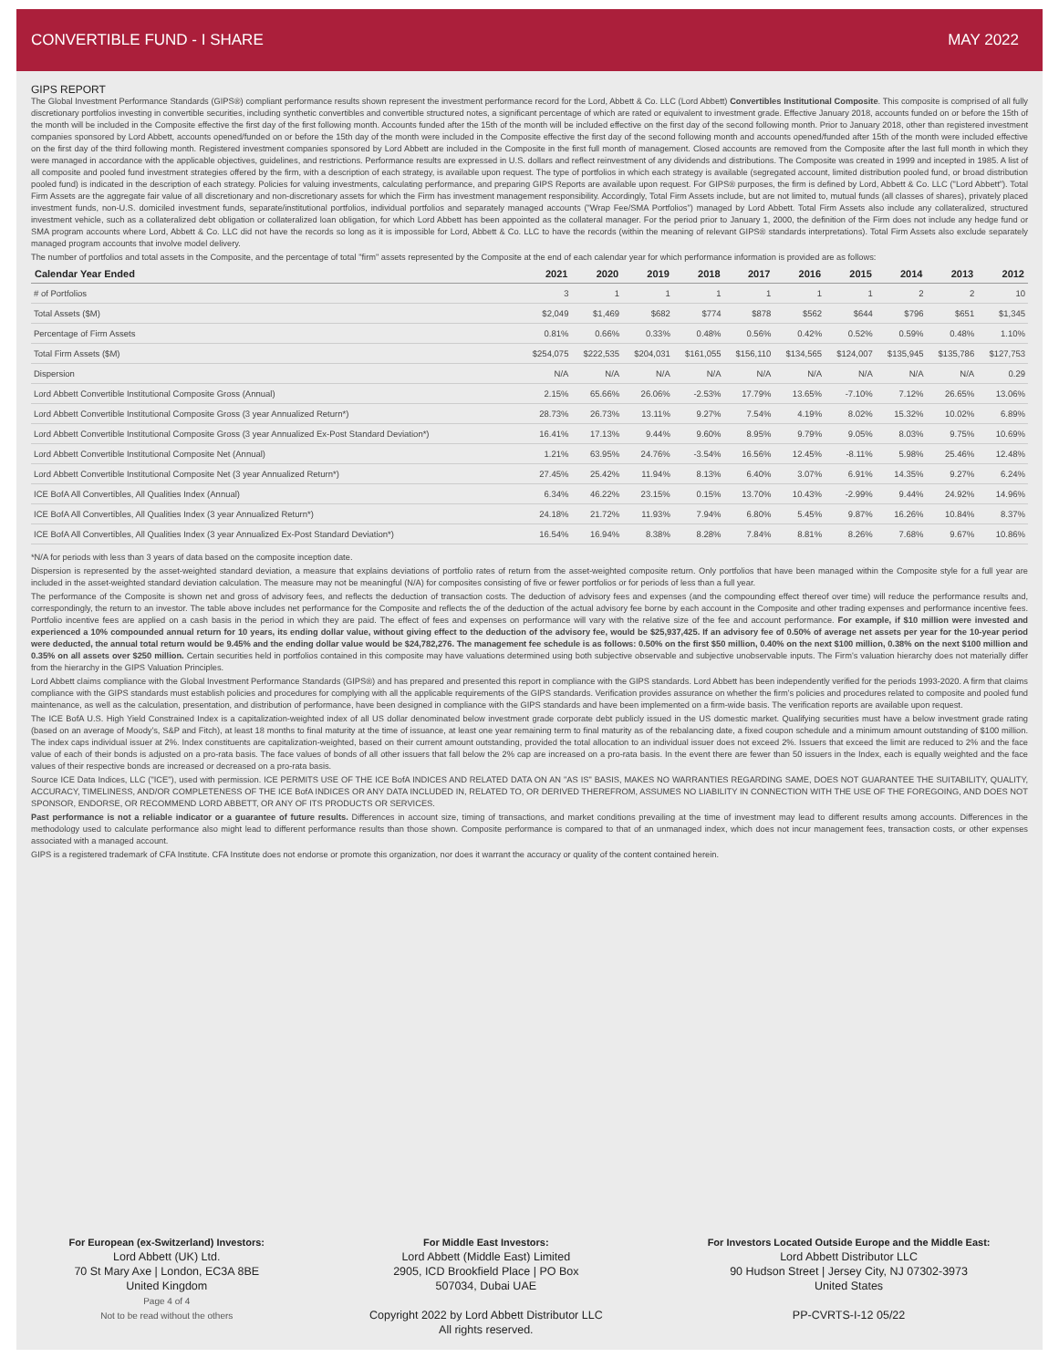CONVERTIBLE FUND - I SHARE MAY 2022
GIPS REPORT
The Global Investment Performance Standards (GIPS®) compliant performance results shown represent the investment performance record for the Lord, Abbett & Co. LLC (Lord Abbett) Convertibles Institutional Composite. This composite is comprised of all fully discretionary portfolios investing in convertible securities, including synthetic convertibles and convertible structured notes, a significant percentage of which are rated or equivalent to investment grade. Effective January 2018, accounts funded on or before the 15th of the month will be included in the Composite effective the first day of the first following month. Accounts funded after the 15th of the month will be included effective on the first day of the second following month. Prior to January 2018, other than registered investment companies sponsored by Lord Abbett, accounts opened/funded on or before the 15th day of the month were included in the Composite effective the first day of the second following month and accounts opened/funded after 15th of the month were included effective on the first day of the third following month. Registered investment companies sponsored by Lord Abbett are included in the Composite in the first full month of management. Closed accounts are removed from the Composite after the last full month in which they were managed in accordance with the applicable objectives, guidelines, and restrictions. Performance results are expressed in U.S. dollars and reflect reinvestment of any dividends and distributions. The Composite was created in 1999 and incepted in 1985. A list of all composite and pooled fund investment strategies offered by the firm, with a description of each strategy, is available upon request. The type of portfolios in which each strategy is available (segregated account, limited distribution pooled fund, or broad distribution pooled fund) is indicated in the description of each strategy. Policies for valuing investments, calculating performance, and preparing GIPS Reports are available upon request. For GIPS® purposes, the firm is defined by Lord, Abbett & Co. LLC ("Lord Abbett"). Total Firm Assets are the aggregate fair value of all discretionary and non-discretionary assets for which the Firm has investment management responsibility. Accordingly, Total Firm Assets include, but are not limited to, mutual funds (all classes of shares), privately placed investment funds, non-U.S. domiciled investment funds, separate/institutional portfolios, individual portfolios and separately managed accounts ("Wrap Fee/SMA Portfolios") managed by Lord Abbett. Total Firm Assets also include any collateralized, structured investment vehicle, such as a collateralized debt obligation or collateralized loan obligation, for which Lord Abbett has been appointed as the collateral manager. For the period prior to January 1, 2000, the definition of the Firm does not include any hedge fund or SMA program accounts where Lord, Abbett & Co. LLC did not have the records so long as it is impossible for Lord, Abbett & Co. LLC to have the records (within the meaning of relevant GIPS® standards interpretations). Total Firm Assets also exclude separately managed program accounts that involve model delivery.
The number of portfolios and total assets in the Composite, and the percentage of total "firm" assets represented by the Composite at the end of each calendar year for which performance information is provided are as follows:
| Calendar Year Ended | 2021 | 2020 | 2019 | 2018 | 2017 | 2016 | 2015 | 2014 | 2013 | 2012 |
| --- | --- | --- | --- | --- | --- | --- | --- | --- | --- | --- |
| # of Portfolios | 3 | 1 | 1 | 1 | 1 | 1 | 1 | 2 | 2 | 10 |
| Total Assets ($M) | $2,049 | $1,469 | $682 | $774 | $878 | $562 | $644 | $796 | $651 | $1,345 |
| Percentage of Firm Assets | 0.81% | 0.66% | 0.33% | 0.48% | 0.56% | 0.42% | 0.52% | 0.59% | 0.48% | 1.10% |
| Total Firm Assets ($M) | $254,075 | $222,535 | $204,031 | $161,055 | $156,110 | $134,565 | $124,007 | $135,945 | $135,786 | $127,753 |
| Dispersion | N/A | N/A | N/A | N/A | N/A | N/A | N/A | N/A | N/A | 0.29 |
| Lord Abbett Convertible Institutional Composite Gross (Annual) | 2.15% | 65.66% | 26.06% | -2.53% | 17.79% | 13.65% | -7.10% | 7.12% | 26.65% | 13.06% |
| Lord Abbett Convertible Institutional Composite Gross (3 year Annualized Return*) | 28.73% | 26.73% | 13.11% | 9.27% | 7.54% | 4.19% | 8.02% | 15.32% | 10.02% | 6.89% |
| Lord Abbett Convertible Institutional Composite Gross (3 year Annualized Ex-Post Standard Deviation*) | 16.41% | 17.13% | 9.44% | 9.60% | 8.95% | 9.79% | 9.05% | 8.03% | 9.75% | 10.69% |
| Lord Abbett Convertible Institutional Composite Net (Annual) | 1.21% | 63.95% | 24.76% | -3.54% | 16.56% | 12.45% | -8.11% | 5.98% | 25.46% | 12.48% |
| Lord Abbett Convertible Institutional Composite Net (3 year Annualized Return*) | 27.45% | 25.42% | 11.94% | 8.13% | 6.40% | 3.07% | 6.91% | 14.35% | 9.27% | 6.24% |
| ICE BofA All Convertibles, All Qualities Index (Annual) | 6.34% | 46.22% | 23.15% | 0.15% | 13.70% | 10.43% | -2.99% | 9.44% | 24.92% | 14.96% |
| ICE BofA All Convertibles, All Qualities Index (3 year Annualized Return*) | 24.18% | 21.72% | 11.93% | 7.94% | 6.80% | 5.45% | 9.87% | 16.26% | 10.84% | 8.37% |
| ICE BofA All Convertibles, All Qualities Index (3 year Annualized Ex-Post Standard Deviation*) | 16.54% | 16.94% | 8.38% | 8.28% | 7.84% | 8.81% | 8.26% | 7.68% | 9.67% | 10.86% |
*N/A for periods with less than 3 years of data based on the composite inception date.
Dispersion is represented by the asset-weighted standard deviation, a measure that explains deviations of portfolio rates of return from the asset-weighted composite return. Only portfolios that have been managed within the Composite style for a full year are included in the asset-weighted standard deviation calculation. The measure may not be meaningful (N/A) for composites consisting of five or fewer portfolios or for periods of less than a full year.
The performance of the Composite is shown net and gross of advisory fees, and reflects the deduction of transaction costs. The deduction of advisory fees and expenses (and the compounding effect thereof over time) will reduce the performance results and, correspondingly, the return to an investor. The table above includes net performance for the Composite and reflects the of the deduction of the actual advisory fee borne by each account in the Composite and other trading expenses and performance incentive fees. Portfolio incentive fees are applied on a cash basis in the period in which they are paid. The effect of fees and expenses on performance will vary with the relative size of the fee and account performance. For example, if $10 million were invested and experienced a 10% compounded annual return for 10 years, its ending dollar value, without giving effect to the deduction of the advisory fee, would be $25,937,425. If an advisory fee of 0.50% of average net assets per year for the 10-year period were deducted, the annual total return would be 9.45% and the ending dollar value would be $24,782,276. The management fee schedule is as follows: 0.50% on the first $50 million, 0.40% on the next $100 million, 0.38% on the next $100 million and 0.35% on all assets over $250 million. Certain securities held in portfolios contained in this composite may have valuations determined using both subjective observable and subjective unobservable inputs. The Firm's valuation hierarchy does not materially differ from the hierarchy in the GIPS Valuation Principles.
Lord Abbett claims compliance with the Global Investment Performance Standards (GIPS®) and has prepared and presented this report in compliance with the GIPS standards. Lord Abbett has been independently verified for the periods 1993-2020. A firm that claims compliance with the GIPS standards must establish policies and procedures for complying with all the applicable requirements of the GIPS standards. Verification provides assurance on whether the firm's policies and procedures related to composite and pooled fund maintenance, as well as the calculation, presentation, and distribution of performance, have been designed in compliance with the GIPS standards and have been implemented on a firm-wide basis. The verification reports are available upon request.
The ICE BofA U.S. High Yield Constrained Index is a capitalization-weighted index of all US dollar denominated below investment grade corporate debt publicly issued in the US domestic market. Qualifying securities must have a below investment grade rating (based on an average of Moody's, S&P and Fitch), at least 18 months to final maturity at the time of issuance, at least one year remaining term to final maturity as of the rebalancing date, a fixed coupon schedule and a minimum amount outstanding of $100 million. The index caps individual issuer at 2%. Index constituents are capitalization-weighted, based on their current amount outstanding, provided the total allocation to an individual issuer does not exceed 2%. Issuers that exceed the limit are reduced to 2% and the face value of each of their bonds is adjusted on a pro-rata basis. The face values of bonds of all other issuers that fall below the 2% cap are increased on a pro-rata basis. In the event there are fewer than 50 issuers in the Index, each is equally weighted and the face values of their respective bonds are increased or decreased on a pro-rata basis.
Source ICE Data Indices, LLC ("ICE"), used with permission. ICE PERMITS USE OF THE ICE BofA INDICES AND RELATED DATA ON AN "AS IS" BASIS, MAKES NO WARRANTIES REGARDING SAME, DOES NOT GUARANTEE THE SUITABILITY, QUALITY, ACCURACY, TIMELINESS, AND/OR COMPLETENESS OF THE ICE BofA INDICES OR ANY DATA INCLUDED IN, RELATED TO, OR DERIVED THEREFROM, ASSUMES NO LIABILITY IN CONNECTION WITH THE USE OF THE FOREGOING, AND DOES NOT SPONSOR, ENDORSE, OR RECOMMEND LORD ABBETT, OR ANY OF ITS PRODUCTS OR SERVICES.
Past performance is not a reliable indicator or a guarantee of future results. Differences in account size, timing of transactions, and market conditions prevailing at the time of investment may lead to different results among accounts. Differences in the methodology used to calculate performance also might lead to different performance results than those shown. Composite performance is compared to that of an unmanaged index, which does not incur management fees, transaction costs, or other expenses associated with a managed account.
GIPS is a registered trademark of CFA Institute. CFA Institute does not endorse or promote this organization, nor does it warrant the accuracy or quality of the content contained herein.
For European (ex-Switzerland) Investors:
Lord Abbett (UK) Ltd.
70 St Mary Axe | London, EC3A 8BE
United Kingdom
Page 4 of 4
Not to be read without the others
For Middle East Investors:
Lord Abbett (Middle East) Limited
2905, ICD Brookfield Place | PO Box
507034, Dubai UAE
Copyright 2022 by Lord Abbett Distributor LLC
All rights reserved.
For Investors Located Outside Europe and the Middle East:
Lord Abbett Distributor LLC
90 Hudson Street | Jersey City, NJ 07302-3973
United States
PP-CVRTS-I-12 05/22